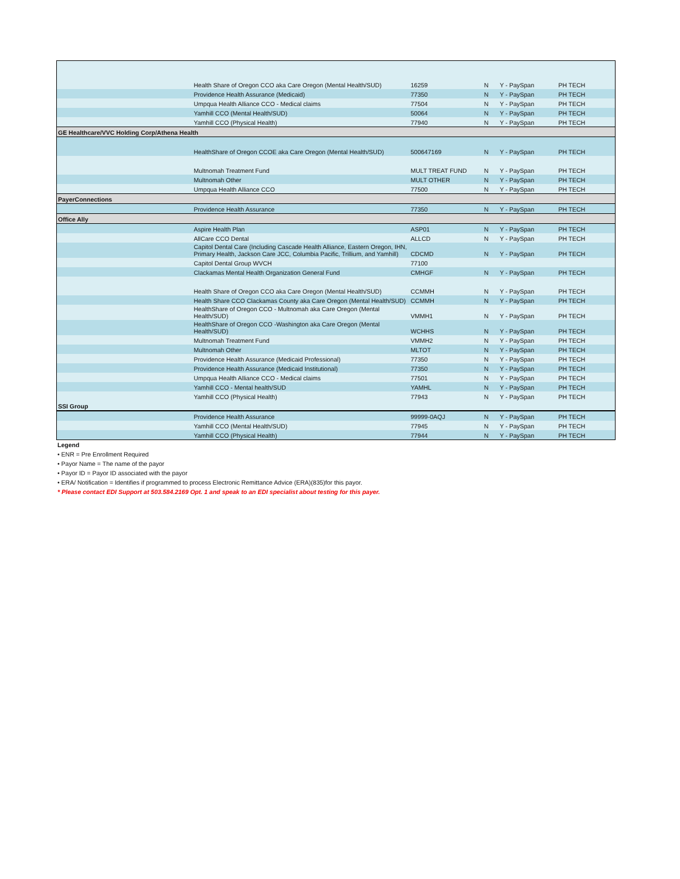| | Health Share of Oregon CCO aka Care Oregon (Mental Health/SUD) | 16259 | N | Y - PaySpan | PH TECH |
| | Providence Health Assurance (Medicaid) | 77350 | N | Y - PaySpan | PH TECH |
| | Umpqua Health Alliance CCO - Medical claims | 77504 | N | Y - PaySpan | PH TECH |
| | Yamhill CCO (Mental Health/SUD) | 50064 | N | Y - PaySpan | PH TECH |
| | Yamhill CCO (Physical Health) | 77940 | N | Y - PaySpan | PH TECH |
| GE Healthcare/VVC Holding Corp/Athena Health | | | | | |
| | HealthShare of Oregon CCOE aka Care Oregon (Mental Health/SUD) | 500647169 | N | Y - PaySpan | PH TECH |
| | Multnomah Treatment Fund | MULT TREAT FUND | N | Y - PaySpan | PH TECH |
| | Multnomah Other | MULT OTHER | N | Y - PaySpan | PH TECH |
| | Umpqua Health Alliance CCO | 77500 | N | Y - PaySpan | PH TECH |
| PayerConnections | | | | | |
| | Providence Health Assurance | 77350 | N | Y - PaySpan | PH TECH |
| Office Ally | | | | | |
| | Aspire Health Plan | ASP01 | N | Y - PaySpan | PH TECH |
| | AllCare CCO Dental | ALLCD | N | Y - PaySpan | PH TECH |
| | Capitol Dental Care (Including Cascade Health Alliance, Eastern Oregon, IHN, Primary Health, Jackson Care JCC, Columbia Pacific, Trillium, and Yamhill) | CDCMD | N | Y - PaySpan | PH TECH |
| | Capitol Dental Group WVCH | 77100 | | | |
| | Clackamas Mental Health Organization General Fund | CMHGF | N | Y - PaySpan | PH TECH |
| | Health Share of Oregon CCO aka Care Oregon (Mental Health/SUD) | CCMMH | N | Y - PaySpan | PH TECH |
| | Health Share CCO Clackamas County aka Care Oregon (Mental Health/SUD) | CCMMH | N | Y - PaySpan | PH TECH |
| | HealthShare of Oregon CCO - Multnomah aka Care Oregon (Mental Health/SUD) | VMMH1 | N | Y - PaySpan | PH TECH |
| | HealthShare of Oregon CCO -Washington aka Care Oregon (Mental Health/SUD) | WCHHS | N | Y - PaySpan | PH TECH |
| | Multnomah Treatment Fund | VMMH2 | N | Y - PaySpan | PH TECH |
| | Multnomah Other | MLTOT | N | Y - PaySpan | PH TECH |
| | Providence Health Assurance (Medicaid Professional) | 77350 | N | Y - PaySpan | PH TECH |
| | Providence Health Assurance (Medicaid Institutional) | 77350 | N | Y - PaySpan | PH TECH |
| | Umpqua Health Alliance CCO - Medical claims | 77501 | N | Y - PaySpan | PH TECH |
| | Yamhill CCO - Mental health/SUD | YAMHL | N | Y - PaySpan | PH TECH |
| | Yamhill CCO (Physical Health) | 77943 | N | Y - PaySpan | PH TECH |
| SSI Group | | | | | |
| | Providence Health Assurance | 99999-0AQJ | N | Y - PaySpan | PH TECH |
| | Yamhill CCO (Mental Health/SUD) | 77945 | N | Y - PaySpan | PH TECH |
| | Yamhill CCO (Physical Health) | 77944 | N | Y - PaySpan | PH TECH |
Legend
• ENR = Pre Enrollment Required
• Payor Name = The name of the payor
• Payor ID = Payor ID associated with the payor
• ERA/ Notification = Identifies if programmed to process Electronic Remittance Advice (ERA)(835)for this payor.
* Please contact EDI Support at 503.584.2169 Opt. 1 and speak to an EDI specialist about testing for this payer.